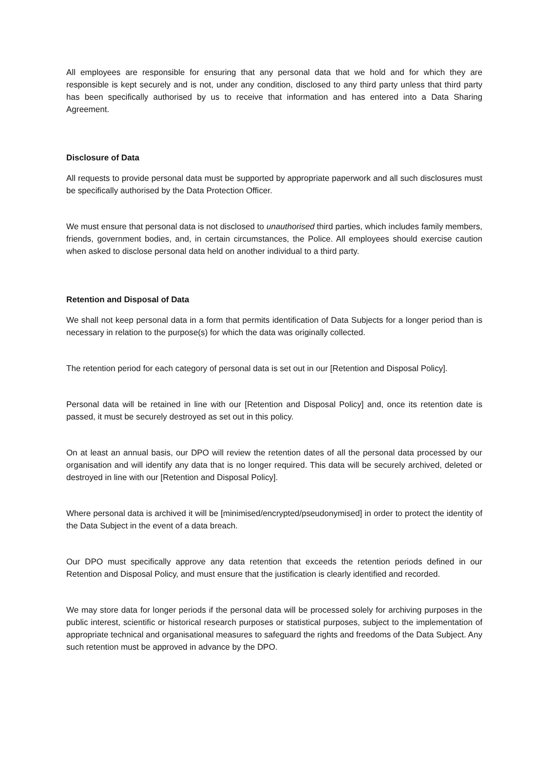All employees are responsible for ensuring that any personal data that we hold and for which they are responsible is kept securely and is not, under any condition, disclosed to any third party unless that third party has been specifically authorised by us to receive that information and has entered into a Data Sharing Agreement.
Disclosure of Data
All requests to provide personal data must be supported by appropriate paperwork and all such disclosures must be specifically authorised by the Data Protection Officer.
We must ensure that personal data is not disclosed to unauthorised third parties, which includes family members, friends, government bodies, and, in certain circumstances, the Police. All employees should exercise caution when asked to disclose personal data held on another individual to a third party.
Retention and Disposal of Data
We shall not keep personal data in a form that permits identification of Data Subjects for a longer period than is necessary in relation to the purpose(s) for which the data was originally collected.
The retention period for each category of personal data is set out in our [Retention and Disposal Policy].
Personal data will be retained in line with our [Retention and Disposal Policy] and, once its retention date is passed, it must be securely destroyed as set out in this policy.
On at least an annual basis, our DPO will review the retention dates of all the personal data processed by our organisation and will identify any data that is no longer required. This data will be securely archived, deleted or destroyed in line with our [Retention and Disposal Policy].
Where personal data is archived it will be [minimised/encrypted/pseudonymised] in order to protect the identity of the Data Subject in the event of a data breach.
Our DPO must specifically approve any data retention that exceeds the retention periods defined in our Retention and Disposal Policy, and must ensure that the justification is clearly identified and recorded.
We may store data for longer periods if the personal data will be processed solely for archiving purposes in the public interest, scientific or historical research purposes or statistical purposes, subject to the implementation of appropriate technical and organisational measures to safeguard the rights and freedoms of the Data Subject. Any such retention must be approved in advance by the DPO.